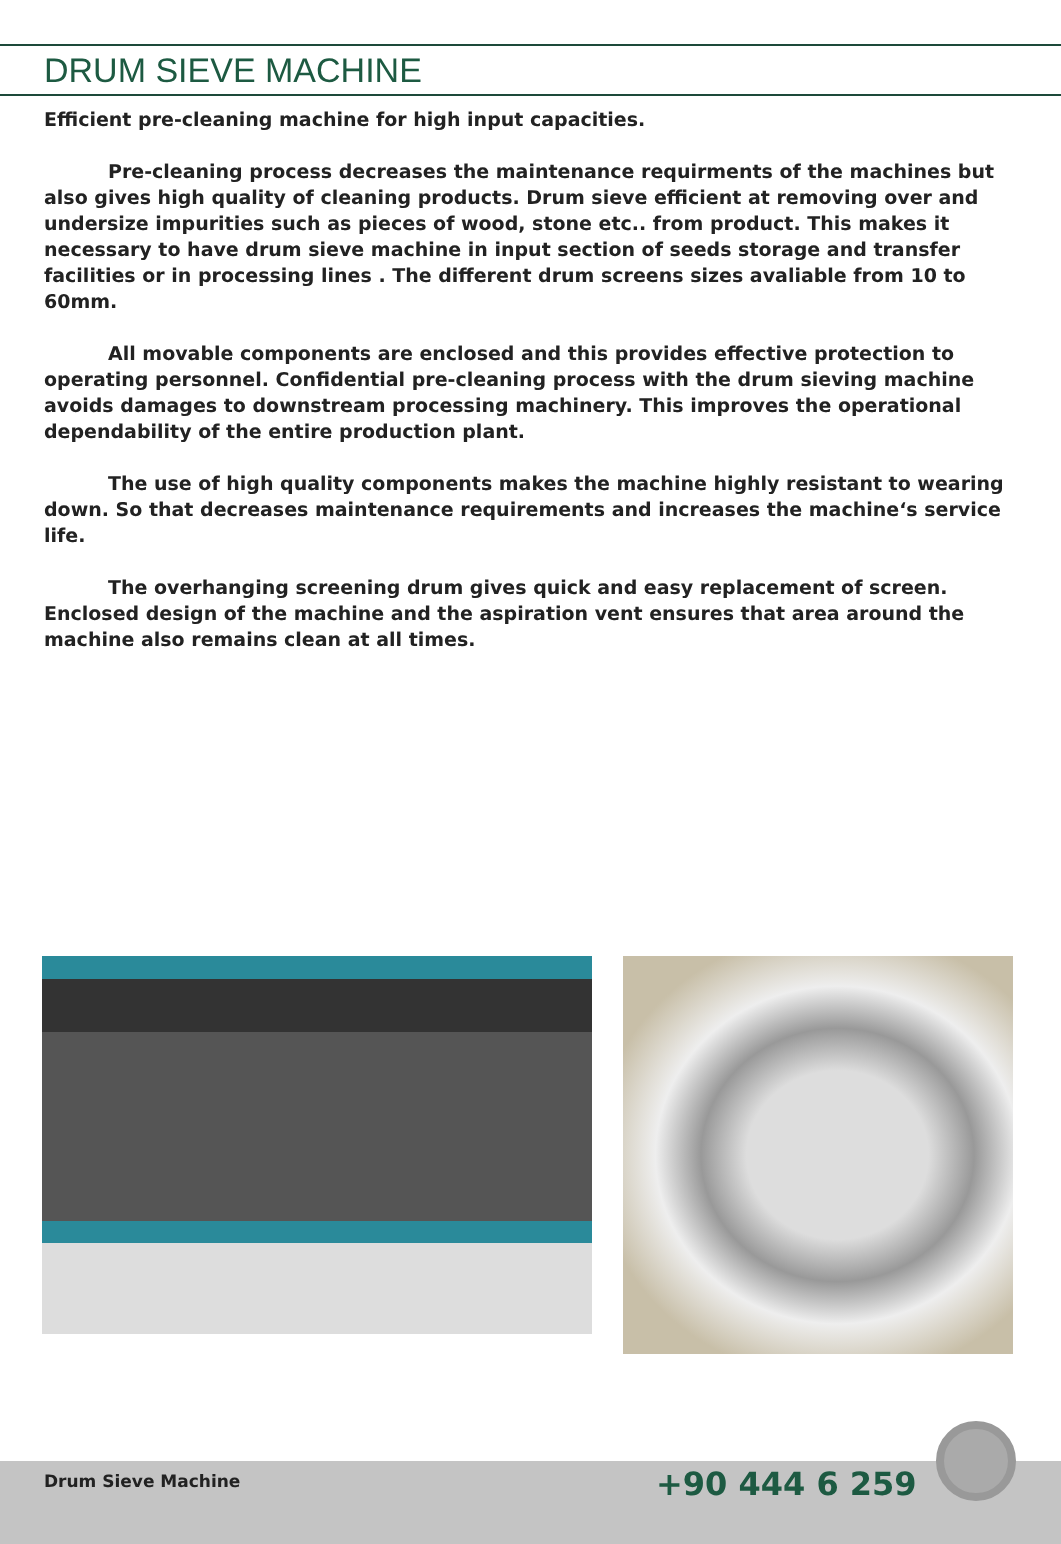DRUM SIEVE MACHINE
Efficient pre-cleaning machine for high input capacities.
Pre-cleaning process decreases the maintenance requirments of the machines but also gives high quality of cleaning products. Drum sieve efficient at removing over and undersize impurities such as pieces of wood, stone etc.. from product. This makes it necessary to have drum sieve machine in input section of seeds storage and transfer facilities or in processing lines . The different drum screens sizes avaliable from 10 to 60mm.
All movable components are enclosed and this provides effective protection to operating personnel. Confidential pre-cleaning process with the drum sieving machine avoids damages to downstream processing machinery. This improves the operational dependability of the entire production plant.
The use of high quality components makes the machine highly resistant to wearing down. So that decreases maintenance requirements and increases the machine‘s service life.
The overhanging screening drum gives quick and easy replacement of screen. Enclosed design of the machine and the aspiration vent ensures that area around the machine also remains clean at all times.
Drum Sieve Machine +90 444 6 259